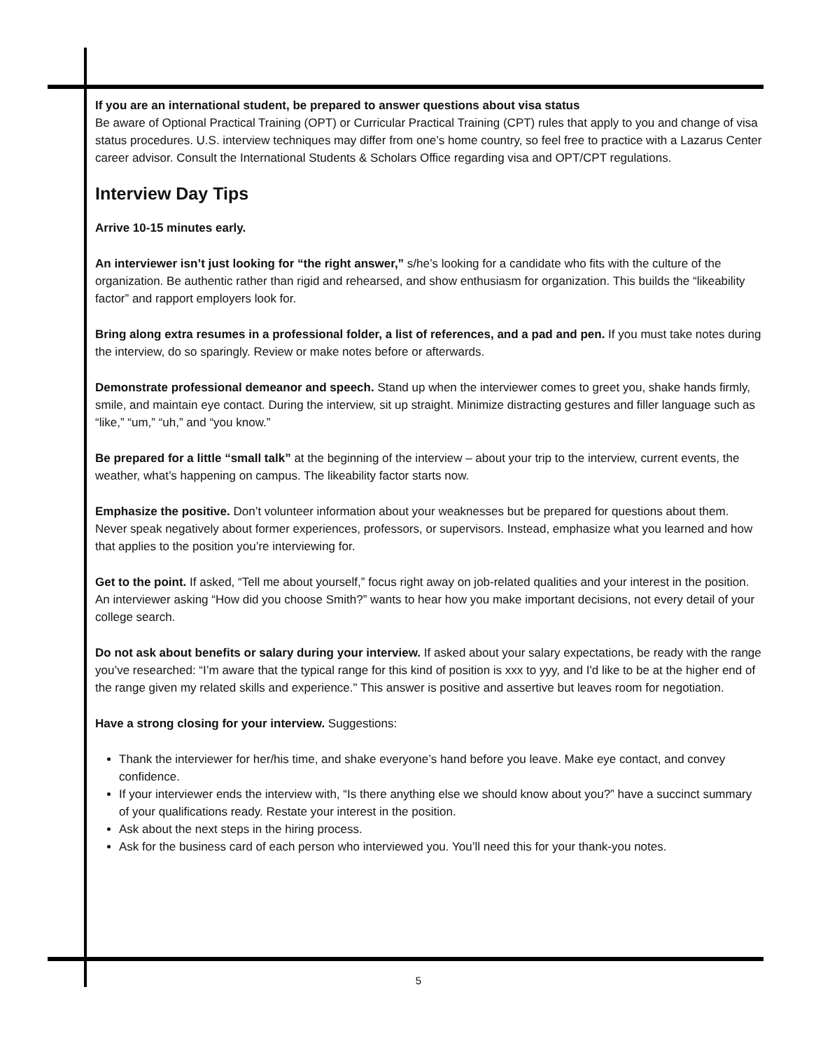If you are an international student, be prepared to answer questions about visa status
Be aware of Optional Practical Training (OPT) or Curricular Practical Training (CPT) rules that apply to you and change of visa status procedures. U.S. interview techniques may differ from one’s home country, so feel free to practice with a Lazarus Center career advisor. Consult the International Students & Scholars Office regarding visa and OPT/CPT regulations.
Interview Day Tips
Arrive 10-15 minutes early.
An interviewer isn’t just looking for “the right answer,” s/he’s looking for a candidate who fits with the culture of the organization. Be authentic rather than rigid and rehearsed, and show enthusiasm for organization. This builds the “likeability factor” and rapport employers look for.
Bring along extra resumes in a professional folder, a list of references, and a pad and pen. If you must take notes during the interview, do so sparingly. Review or make notes before or afterwards.
Demonstrate professional demeanor and speech. Stand up when the interviewer comes to greet you, shake hands firmly, smile, and maintain eye contact. During the interview, sit up straight. Minimize distracting gestures and filler language such as “like,” “um,” “uh,” and “you know.”
Be prepared for a little “small talk” at the beginning of the interview – about your trip to the interview, current events, the weather, what’s happening on campus. The likeability factor starts now.
Emphasize the positive. Don’t volunteer information about your weaknesses but be prepared for questions about them. Never speak negatively about former experiences, professors, or supervisors. Instead, emphasize what you learned and how that applies to the position you’re interviewing for.
Get to the point. If asked, “Tell me about yourself,” focus right away on job-related qualities and your interest in the position. An interviewer asking “How did you choose Smith?” wants to hear how you make important decisions, not every detail of your college search.
Do not ask about benefits or salary during your interview. If asked about your salary expectations, be ready with the range you’ve researched: “I’m aware that the typical range for this kind of position is xxx to yyy, and I'd like to be at the higher end of the range given my related skills and experience." This answer is positive and assertive but leaves room for negotiation.
Have a strong closing for your interview. Suggestions:
Thank the interviewer for her/his time, and shake everyone’s hand before you leave. Make eye contact, and convey confidence.
If your interviewer ends the interview with, “Is there anything else we should know about you?” have a succinct summary of your qualifications ready. Restate your interest in the position.
Ask about the next steps in the hiring process.
Ask for the business card of each person who interviewed you. You’ll need this for your thank-you notes.
5